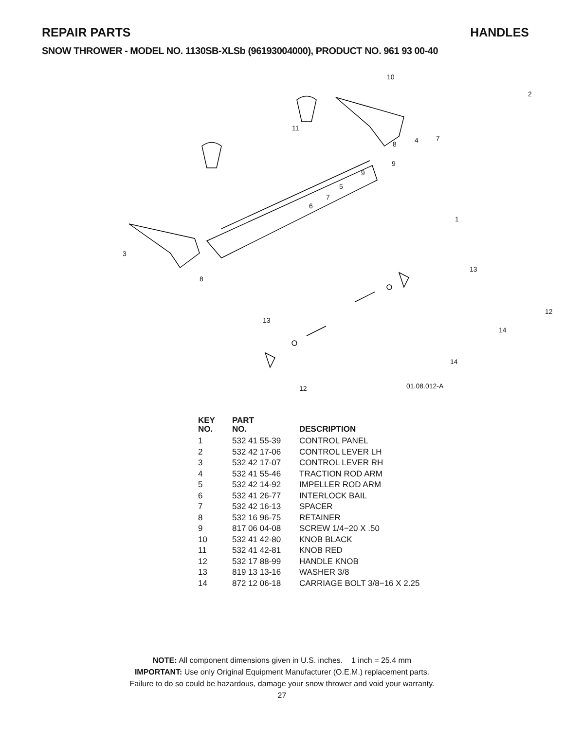REPAIR PARTS HANDLES
SNOW THROWER - MODEL NO. 1130SB-XLSb (96193004000), PRODUCT NO. 961 93 00-40
10
2
11
8 4 7
9
9
5
7
6
1
3
8
13
12
13
14
14
12 01.08.012-A
| KEY NO. | PART NO. | DESCRIPTION |
| --- | --- | --- |
| 1 | 532 41 55-39 | CONTROL PANEL |
| 2 | 532 42 17-06 | CONTROL LEVER LH |
| 3 | 532 42 17-07 | CONTROL LEVER RH |
| 4 | 532 41 55-46 | TRACTION ROD ARM |
| 5 | 532 42 14-92 | IMPELLER ROD ARM |
| 6 | 532 41 26-77 | INTERLOCK BAIL |
| 7 | 532 42 16-13 | SPACER |
| 8 | 532 16 96-75 | RETAINER |
| 9 | 817 06 04-08 | SCREW 1/4−20 X .50 |
| 10 | 532 41 42-80 | KNOB BLACK |
| 11 | 532 41 42-81 | KNOB RED |
| 12 | 532 17 88-99 | HANDLE KNOB |
| 13 | 819 13 13-16 | WASHER 3/8 |
| 14 | 872 12 06-18 | CARRIAGE BOLT 3/8−16 X 2.25 |
NOTE: All component dimensions given in U.S. inches. 1 inch = 25.4 mm
IMPORTANT: Use only Original Equipment Manufacturer (O.E.M.) replacement parts.
Failure to do so could be hazardous, damage your snow thrower and void your warranty.
27